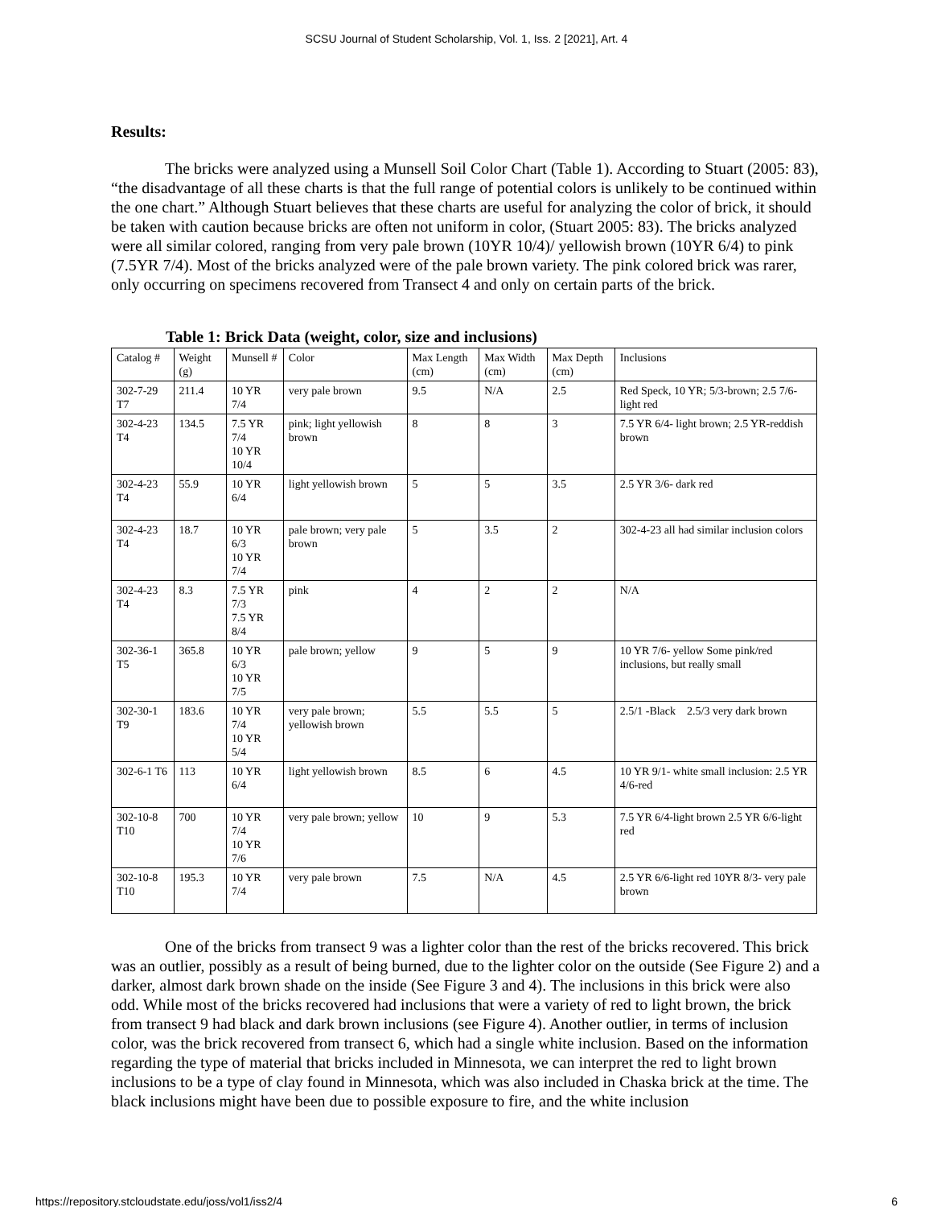SCSU Journal of Student Scholarship, Vol. 1, Iss. 2 [2021], Art. 4
Results:
The bricks were analyzed using a Munsell Soil Color Chart (Table 1). According to Stuart (2005: 83), “the disadvantage of all these charts is that the full range of potential colors is unlikely to be continued within the one chart.” Although Stuart believes that these charts are useful for analyzing the color of brick, it should be taken with caution because bricks are often not uniform in color, (Stuart 2005: 83). The bricks analyzed were all similar colored, ranging from very pale brown (10YR 10/4)/ yellowish brown (10YR 6/4) to pink (7.5YR 7/4). Most of the bricks analyzed were of the pale brown variety. The pink colored brick was rarer, only occurring on specimens recovered from Transect 4 and only on certain parts of the brick.
Table 1: Brick Data (weight, color, size and inclusions)
| Catalog # | Weight (g) | Munsell # | Color | Max Length (cm) | Max Width (cm) | Max Depth (cm) | Inclusions |
| 302-7-29 T7 | 211.4 | 10 YR 7/4 | very pale brown | 9.5 | N/A | 2.5 | Red Speck, 10 YR; 5/3-brown; 2.5 7/6-light red |
| 302-4-23 T4 | 134.5 | 7.5 YR 7/4 10 YR 10/4 | pink; light yellowish brown | 8 | 8 | 3 | 7.5 YR 6/4- light brown; 2.5 YR-reddish brown |
| 302-4-23 T4 | 55.9 | 10 YR 6/4 | light yellowish brown | 5 | 5 | 3.5 | 2.5 YR 3/6- dark red |
| 302-4-23 T4 | 18.7 | 10 YR 6/3 10 YR 7/4 | pale brown; very pale brown | 5 | 3.5 | 2 | 302-4-23 all had similar inclusion colors |
| 302-4-23 T4 | 8.3 | 7.5 YR 7/3 7.5 YR 8/4 | pink | 4 | 2 | 2 | N/A |
| 302-36-1 T5 | 365.8 | 10 YR 6/3 10 YR 7/5 | pale brown; yellow | 9 | 5 | 9 | 10 YR 7/6- yellow Some pink/red inclusions, but really small |
| 302-30-1 T9 | 183.6 | 10 YR 7/4 10 YR 5/4 | very pale brown; yellowish brown | 5.5 | 5.5 | 5 | 2.5/1 -Black 2.5/3 very dark brown |
| 302-6-1 T6 | 113 | 10 YR 6/4 | light yellowish brown | 8.5 | 6 | 4.5 | 10 YR 9/1- white small inclusion: 2.5 YR 4/6-red |
| 302-10-8 T10 | 700 | 10 YR 7/4 10 YR 7/6 | very pale brown; yellow | 10 | 9 | 5.3 | 7.5 YR 6/4-light brown 2.5 YR 6/6-light red |
| 302-10-8 T10 | 195.3 | 10 YR 7/4 | very pale brown | 7.5 | N/A | 4.5 | 2.5 YR 6/6-light red 10YR 8/3- very pale brown |
One of the bricks from transect 9 was a lighter color than the rest of the bricks recovered. This brick was an outlier, possibly as a result of being burned, due to the lighter color on the outside (See Figure 2) and a darker, almost dark brown shade on the inside (See Figure 3 and 4). The inclusions in this brick were also odd. While most of the bricks recovered had inclusions that were a variety of red to light brown, the brick from transect 9 had black and dark brown inclusions (see Figure 4). Another outlier, in terms of inclusion color, was the brick recovered from transect 6, which had a single white inclusion. Based on the information regarding the type of material that bricks included in Minnesota, we can interpret the red to light brown inclusions to be a type of clay found in Minnesota, which was also included in Chaska brick at the time. The black inclusions might have been due to possible exposure to fire, and the white inclusion
https://repository.stcloudstate.edu/joss/vol1/iss2/4 6